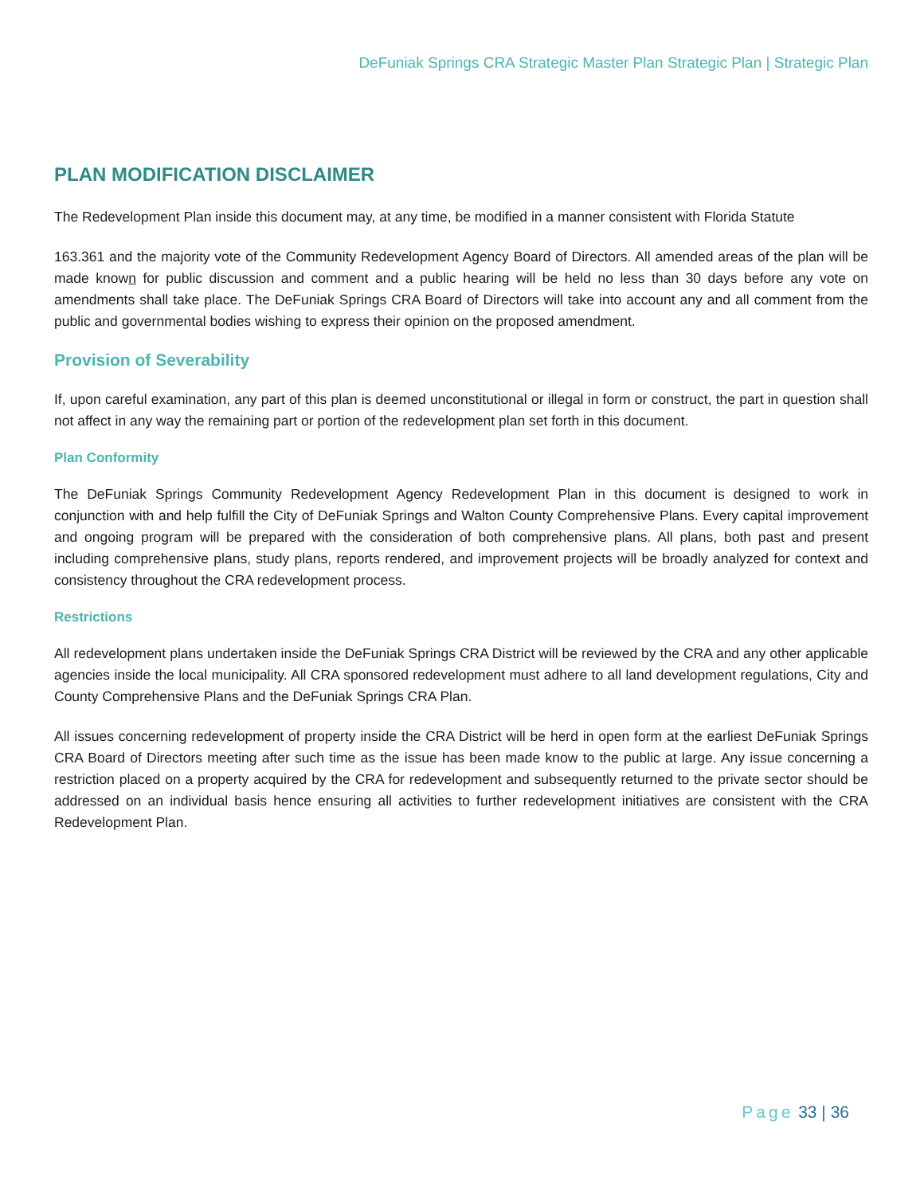DeFuniak Springs CRA Strategic Master Plan Strategic Plan | Strategic Plan
PLAN MODIFICATION DISCLAIMER
The Redevelopment Plan inside this document may, at any time, be modified in a manner consistent with Florida Statute
163.361 and the majority vote of the Community Redevelopment Agency Board of Directors. All amended areas of the plan will be made known for public discussion and comment and a public hearing will be held no less than 30 days before any vote on amendments shall take place. The DeFuniak Springs CRA Board of Directors will take into account any and all comment from the public and governmental bodies wishing to express their opinion on the proposed amendment.
Provision of Severability
If, upon careful examination, any part of this plan is deemed unconstitutional or illegal in form or construct, the part in question shall not affect in any way the remaining part or portion of the redevelopment plan set forth in this document.
Plan Conformity
The DeFuniak Springs Community Redevelopment Agency Redevelopment Plan in this document is designed to work in conjunction with and help fulfill the City of DeFuniak Springs and Walton County Comprehensive Plans. Every capital improvement and ongoing program will be prepared with the consideration of both comprehensive plans. All plans, both past and present including comprehensive plans, study plans, reports rendered, and improvement projects will be broadly analyzed for context and consistency throughout the CRA redevelopment process.
Restrictions
All redevelopment plans undertaken inside the DeFuniak Springs CRA District will be reviewed by the CRA and any other applicable agencies inside the local municipality. All CRA sponsored redevelopment must adhere to all land development regulations, City and County Comprehensive Plans and the DeFuniak Springs CRA Plan.
All issues concerning redevelopment of property inside the CRA District will be herd in open form at the earliest DeFuniak Springs CRA Board of Directors meeting after such time as the issue has been made know to the public at large. Any issue concerning a restriction placed on a property acquired by the CRA for redevelopment and subsequently returned to the private sector should be addressed on an individual basis hence ensuring all activities to further redevelopment initiatives are consistent with the CRA Redevelopment Plan.
Page 33 | 36